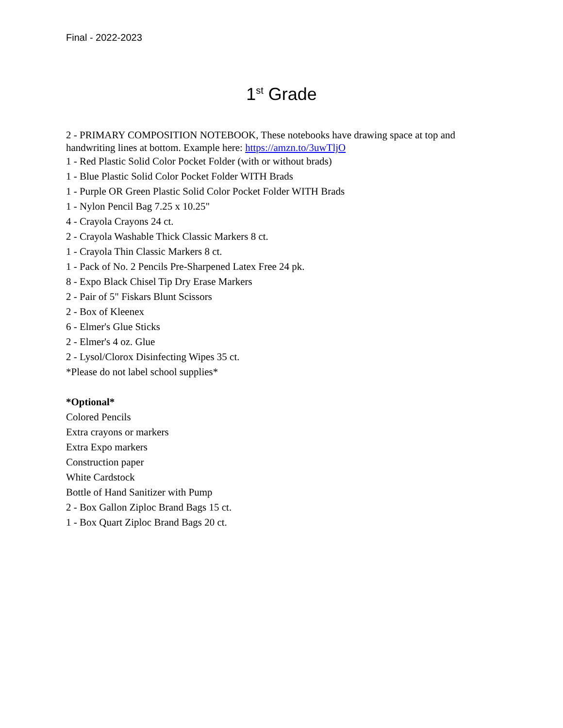Final - 2022-2023
1<sup>st</sup> Grade
2 - PRIMARY COMPOSITION NOTEBOOK, These notebooks have drawing space at top and handwriting lines at bottom. Example here: https://amzn.to/3uwTljO
1 - Red Plastic Solid Color Pocket Folder (with or without brads)
1 - Blue Plastic Solid Color Pocket Folder WITH Brads
1 - Purple OR Green Plastic Solid Color Pocket Folder WITH Brads
1 - Nylon Pencil Bag 7.25 x 10.25"
4 - Crayola Crayons 24 ct.
2 - Crayola Washable Thick Classic Markers 8 ct.
1 - Crayola Thin Classic Markers 8 ct.
1 - Pack of No. 2 Pencils Pre-Sharpened Latex Free 24 pk.
8 - Expo Black Chisel Tip Dry Erase Markers
2 - Pair of 5" Fiskars Blunt Scissors
2 - Box of Kleenex
6 - Elmer's Glue Sticks
2 - Elmer's 4 oz. Glue
2 - Lysol/Clorox Disinfecting Wipes 35 ct.
*Please do not label school supplies*
*Optional*
Colored Pencils
Extra crayons or markers
Extra Expo markers
Construction paper
White Cardstock
Bottle of Hand Sanitizer with Pump
2 - Box Gallon Ziploc Brand Bags 15 ct.
1 - Box Quart Ziploc Brand Bags 20 ct.